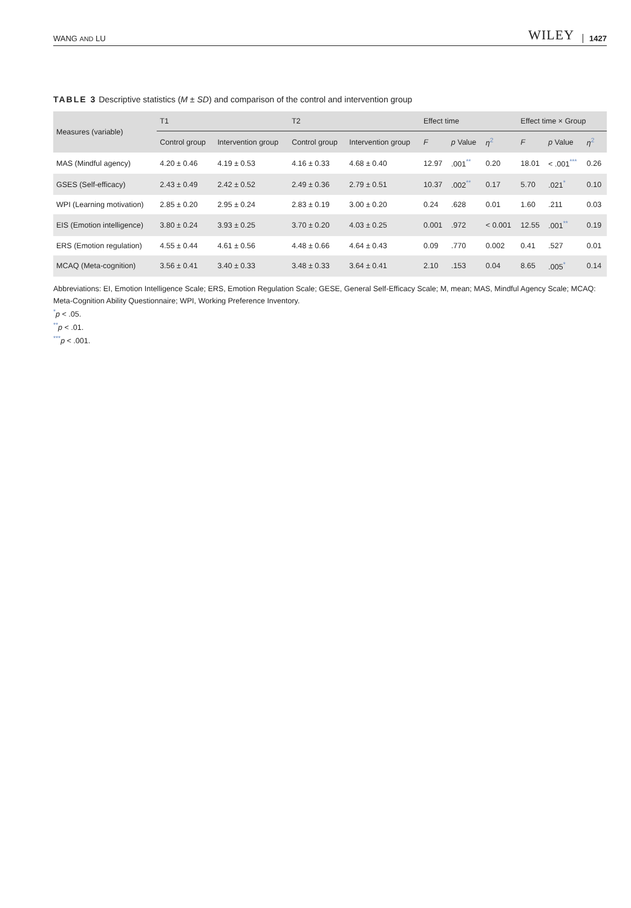WANG AND LU WILEY 1427
TABLE 3 Descriptive statistics (M ± SD) and comparison of the control and intervention group
| Measures (variable) | T1 | | T2 | | Effect time | | | Effect time × Group | | |
| --- | --- | --- | --- | --- | --- | --- | --- | --- | --- | --- |
| | Control group | Intervention group | Control group | Intervention group | F | p Value | η<sup>2</sup> | F | p Value | η<sup>2</sup> |
| MAS (Mindful agency) | 4.20 ± 0.46 | 4.19 ± 0.53 | 4.16 ± 0.33 | 4.68 ± 0.40 | 12.97 | .001<sup>**</sup> | 0.20 | 18.01 | < .001<sup>***</sup> | 0.26 |
| GSES (Self-efficacy) | 2.43 ± 0.49 | 2.42 ± 0.52 | 2.49 ± 0.36 | 2.79 ± 0.51 | 10.37 | .002<sup>**</sup> | 0.17 | 5.70 | .021<sup>*</sup> | 0.10 |
| WPI (Learning motivation) | 2.85 ± 0.20 | 2.95 ± 0.24 | 2.83 ± 0.19 | 3.00 ± 0.20 | 0.24 | .628 | 0.01 | 1.60 | .211 | 0.03 |
| EIS (Emotion intelligence) | 3.80 ± 0.24 | 3.93 ± 0.25 | 3.70 ± 0.20 | 4.03 ± 0.25 | 0.001 | .972 | < 0.001 | 12.55 | .001<sup>**</sup> | 0.19 |
| ERS (Emotion regulation) | 4.55 ± 0.44 | 4.61 ± 0.56 | 4.48 ± 0.66 | 4.64 ± 0.43 | 0.09 | .770 | 0.002 | 0.41 | .527 | 0.01 |
| MCAQ (Meta-cognition) | 3.56 ± 0.41 | 3.40 ± 0.33 | 3.48 ± 0.33 | 3.64 ± 0.41 | 2.10 | .153 | 0.04 | 8.65 | .005<sup>*</sup> | 0.14 |
Abbreviations: EI, Emotion Intelligence Scale; ERS, Emotion Regulation Scale; GESE, General Self-Efficacy Scale; M, mean; MAS, Mindful Agency Scale; MCAQ: Meta-Cognition Ability Questionnaire; WPI, Working Preference Inventory.
<sup>*</sup> p < .05.
<sup>**</sup> p < .01.
<sup>***</sup> p < .001.